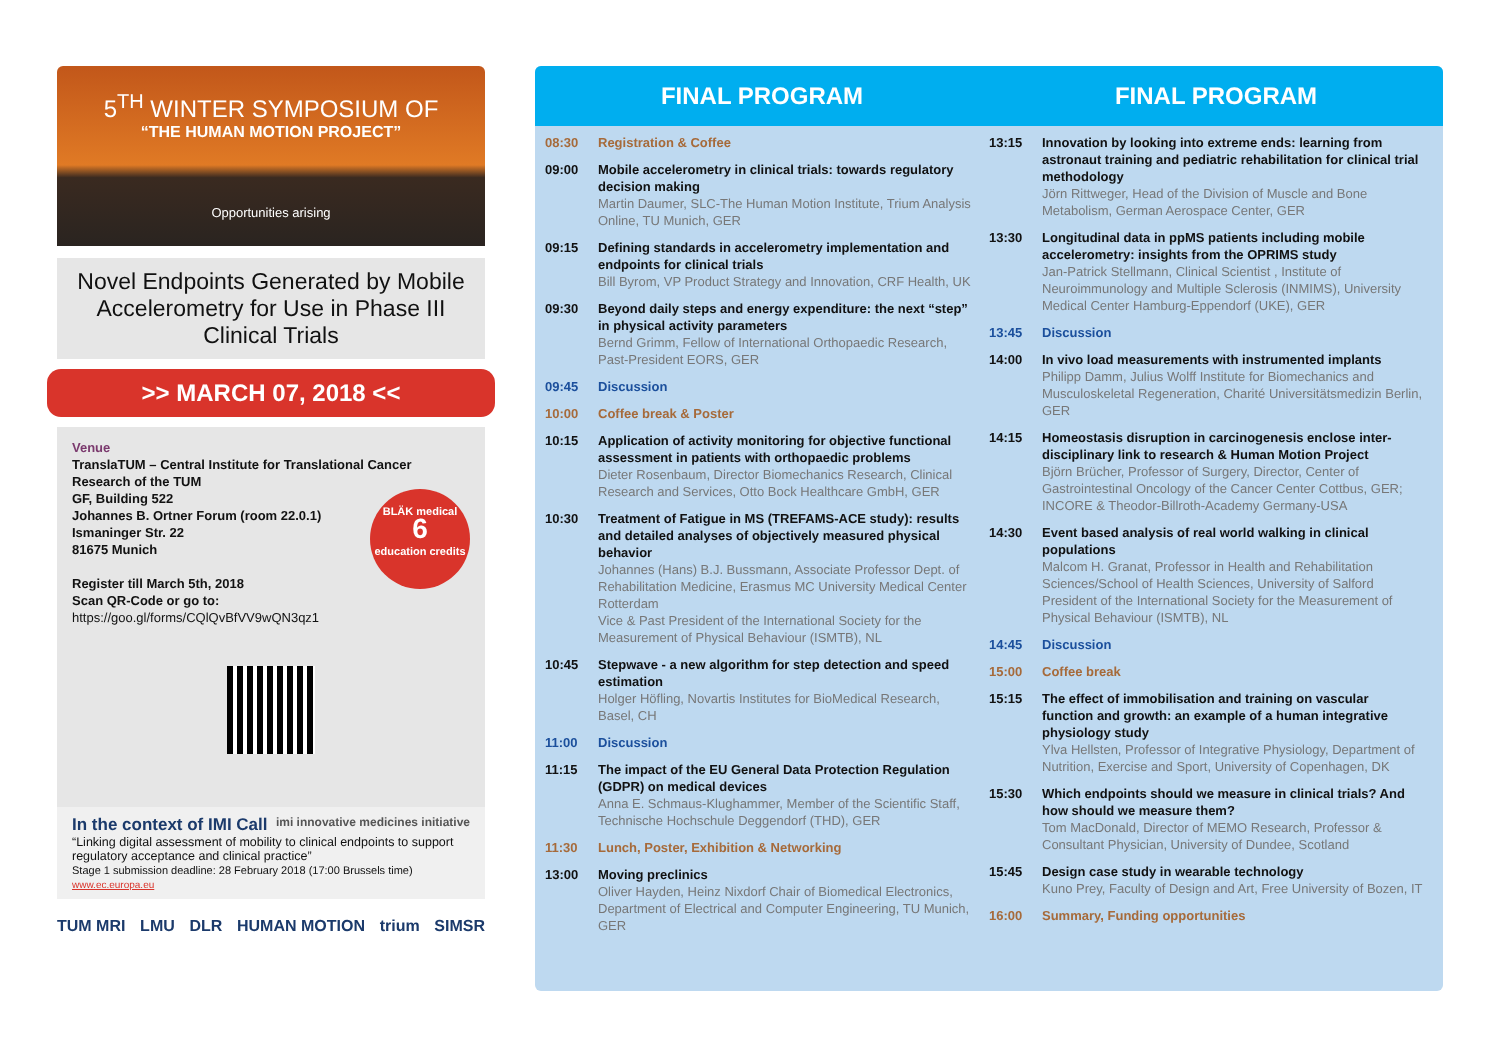5<sup>TH</sup> WINTER SYMPOSIUM OF
“THE HUMAN MOTION PROJECT”
Opportunities arising
Novel Endpoints Generated by Mobile Accelerometry for Use in Phase III Clinical Trials
>> MARCH 07, 2018 <<
Venue
TranslaTUM – Central Institute for Translational Cancer Research of the TUM
GF, Building 522
Johannes B. Ortner Forum (room 22.0.1)
Ismaninger Str. 22
81675 Munich
Register till March 5th, 2018
Scan QR-Code or go to:
https://goo.gl/forms/CQlQvBfVV9wQN3qz1
BLÄK medical
6
education credits
In the context of IMI Call imi innovative medicines initiative
“Linking digital assessment of mobility to clinical endpoints to support regulatory acceptance and clinical practice”
Stage 1 submission deadline: 28 February 2018 (17:00 Brussels time)
www.ec.europa.eu
TUM MRI LMU DLR HUMAN MOTION trium SIMSR
FINAL PROGRAM FINAL PROGRAM
08:30 Registration & Coffee
09:00 Mobile accelerometry in clinical trials: towards regulatory decision making
Martin Daumer, SLC-The Human Motion Institute, Trium Analysis Online, TU Munich, GER
09:15 Defining standards in accelerometry implementation and endpoints for clinical trials
Bill Byrom, VP Product Strategy and Innovation, CRF Health, UK
09:30 Beyond daily steps and energy expenditure: the next “step” in physical activity parameters
Bernd Grimm, Fellow of International Orthopaedic Research, Past-President EORS, GER
09:45 Discussion
10:00 Coffee break & Poster
10:15 Application of activity monitoring for objective functional assessment in patients with orthopaedic problems
Dieter Rosenbaum, Director Biomechanics Research, Clinical Research and Services, Otto Bock Healthcare GmbH, GER
10:30 Treatment of Fatigue in MS (TREFAMS-ACE study): results and detailed analyses of objectively measured physical behavior
Johannes (Hans) B.J. Bussmann, Associate Professor Dept. of Rehabilitation Medicine, Erasmus MC University Medical Center Rotterdam
Vice & Past President of the International Society for the Measurement of Physical Behaviour (ISMTB), NL
10:45 Stepwave - a new algorithm for step detection and speed estimation
Holger Höfling, Novartis Institutes for BioMedical Research, Basel, CH
11:00 Discussion
11:15 The impact of the EU General Data Protection Regulation (GDPR) on medical devices
Anna E. Schmaus-Klughammer, Member of the Scientific Staff, Technische Hochschule Deggendorf (THD), GER
11:30 Lunch, Poster, Exhibition & Networking
13:00 Moving preclinics
Oliver Hayden, Heinz Nixdorf Chair of Biomedical Electronics, Department of Electrical and Computer Engineering, TU Munich, GER
13:15 Innovation by looking into extreme ends: learning from astronaut training and pediatric rehabilitation for clinical trial methodology
Jörn Rittweger, Head of the Division of Muscle and Bone Metabolism, German Aerospace Center, GER
13:30 Longitudinal data in ppMS patients including mobile accelerometry: insights from the OPRIMS study
Jan-Patrick Stellmann, Clinical Scientist , Institute of Neuroimmunology and Multiple Sclerosis (INMIMS), University Medical Center Hamburg-Eppendorf (UKE), GER
13:45 Discussion
14:00 In vivo load measurements with instrumented implants
Philipp Damm, Julius Wolff Institute for Biomechanics and Musculoskeletal Regeneration, Charité Universitätsmedizin Berlin, GER
14:15 Homeostasis disruption in carcinogenesis enclose inter-disciplinary link to research & Human Motion Project
Björn Brücher, Professor of Surgery, Director, Center of Gastrointestinal Oncology of the Cancer Center Cottbus, GER; INCORE & Theodor-Billroth-Academy Germany-USA
14:30 Event based analysis of real world walking in clinical populations
Malcom H. Granat, Professor in Health and Rehabilitation Sciences/School of Health Sciences, University of Salford President of the International Society for the Measurement of Physical Behaviour (ISMTB), NL
14:45 Discussion
15:00 Coffee break
15:15 The effect of immobilisation and training on vascular function and growth: an example of a human integrative physiology study
Ylva Hellsten, Professor of Integrative Physiology, Department of Nutrition, Exercise and Sport, University of Copenhagen, DK
15:30 Which endpoints should we measure in clinical trials? And how should we measure them?
Tom MacDonald, Director of MEMO Research, Professor & Consultant Physician, University of Dundee, Scotland
15:45 Design case study in wearable technology
Kuno Prey, Faculty of Design and Art, Free University of Bozen, IT
16:00 Summary, Funding opportunities